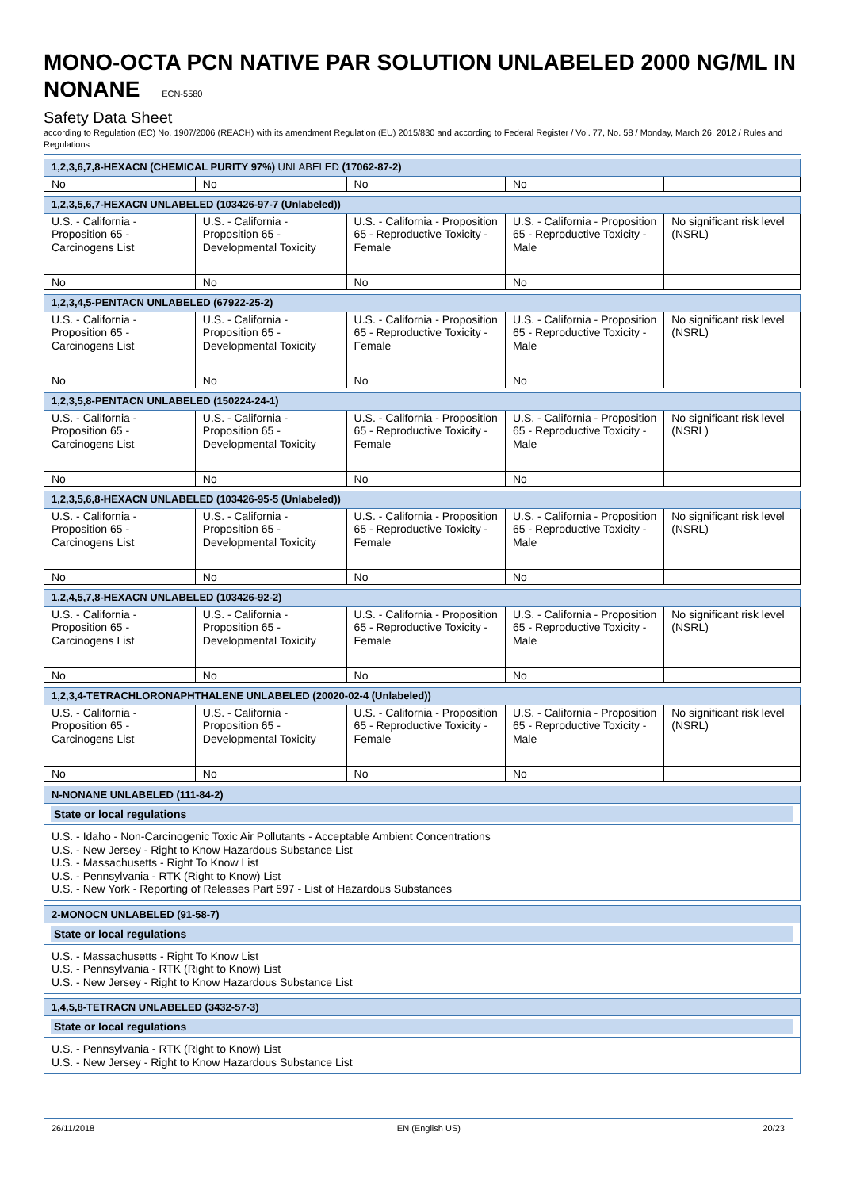MONO-OCTA PCN NATIVE PAR SOLUTION UNLABELED 2000 NG/ML IN NONANE ECN-5580
Safety Data Sheet
according to Regulation (EC) No. 1907/2006 (REACH) with its amendment Regulation (EU) 2015/830 and according to Federal Register / Vol. 77, No. 58 / Monday, March 26, 2012 / Rules and Regulations
| 1,2,3,6,7,8-HEXACN (CHEMICAL PURITY 97%) UNLABELED (17062-87-2) | | | | |
| No | No | No | No | |
| 1,2,3,5,6,7-HEXACN UNLABELED (103426-97-7 (Unlabeled)) | | | | |
| U.S. - California - Proposition 65 - Carcinogens List | U.S. - California - Proposition 65 - Developmental Toxicity | U.S. - California - Proposition 65 - Reproductive Toxicity - Female | U.S. - California - Proposition 65 - Reproductive Toxicity - Male | No significant risk level (NSRL) |
| No | No | No | No | |
| 1,2,3,4,5-PENTACN UNLABELED (67922-25-2) | | | | |
| U.S. - California - Proposition 65 - Carcinogens List | U.S. - California - Proposition 65 - Developmental Toxicity | U.S. - California - Proposition 65 - Reproductive Toxicity - Female | U.S. - California - Proposition 65 - Reproductive Toxicity - Male | No significant risk level (NSRL) |
| No | No | No | No | |
| 1,2,3,5,8-PENTACN UNLABELED (150224-24-1) | | | | |
| U.S. - California - Proposition 65 - Carcinogens List | U.S. - California - Proposition 65 - Developmental Toxicity | U.S. - California - Proposition 65 - Reproductive Toxicity - Female | U.S. - California - Proposition 65 - Reproductive Toxicity - Male | No significant risk level (NSRL) |
| No | No | No | No | |
| 1,2,3,5,6,8-HEXACN UNLABELED (103426-95-5 (Unlabeled)) | | | | |
| U.S. - California - Proposition 65 - Carcinogens List | U.S. - California - Proposition 65 - Developmental Toxicity | U.S. - California - Proposition 65 - Reproductive Toxicity - Female | U.S. - California - Proposition 65 - Reproductive Toxicity - Male | No significant risk level (NSRL) |
| No | No | No | No | |
| 1,2,4,5,7,8-HEXACN UNLABELED (103426-92-2) | | | | |
| U.S. - California - Proposition 65 - Carcinogens List | U.S. - California - Proposition 65 - Developmental Toxicity | U.S. - California - Proposition 65 - Reproductive Toxicity - Female | U.S. - California - Proposition 65 - Reproductive Toxicity - Male | No significant risk level (NSRL) |
| No | No | No | No | |
| 1,2,3,4-TETRACHLORONAPHTHALENE UNLABELED (20020-02-4 (Unlabeled)) | | | | |
| U.S. - California - Proposition 65 - Carcinogens List | U.S. - California - Proposition 65 - Developmental Toxicity | U.S. - California - Proposition 65 - Reproductive Toxicity - Female | U.S. - California - Proposition 65 - Reproductive Toxicity - Male | No significant risk level (NSRL) |
| No | No | No | No | |
N-NONANE UNLABELED (111-84-2)
State or local regulations
U.S. - Idaho - Non-Carcinogenic Toxic Air Pollutants - Acceptable Ambient Concentrations
U.S. - New Jersey - Right to Know Hazardous Substance List
U.S. - Massachusetts - Right To Know List
U.S. - Pennsylvania - RTK (Right to Know) List
U.S. - New York - Reporting of Releases Part 597 - List of Hazardous Substances
2-MONOCN UNLABELED (91-58-7)
State or local regulations
U.S. - Massachusetts - Right To Know List
U.S. - Pennsylvania - RTK (Right to Know) List
U.S. - New Jersey - Right to Know Hazardous Substance List
1,4,5,8-TETRACN UNLABELED (3432-57-3)
State or local regulations
U.S. - Pennsylvania - RTK (Right to Know) List
U.S. - New Jersey - Right to Know Hazardous Substance List
26/11/2018 EN (English US) 20/23